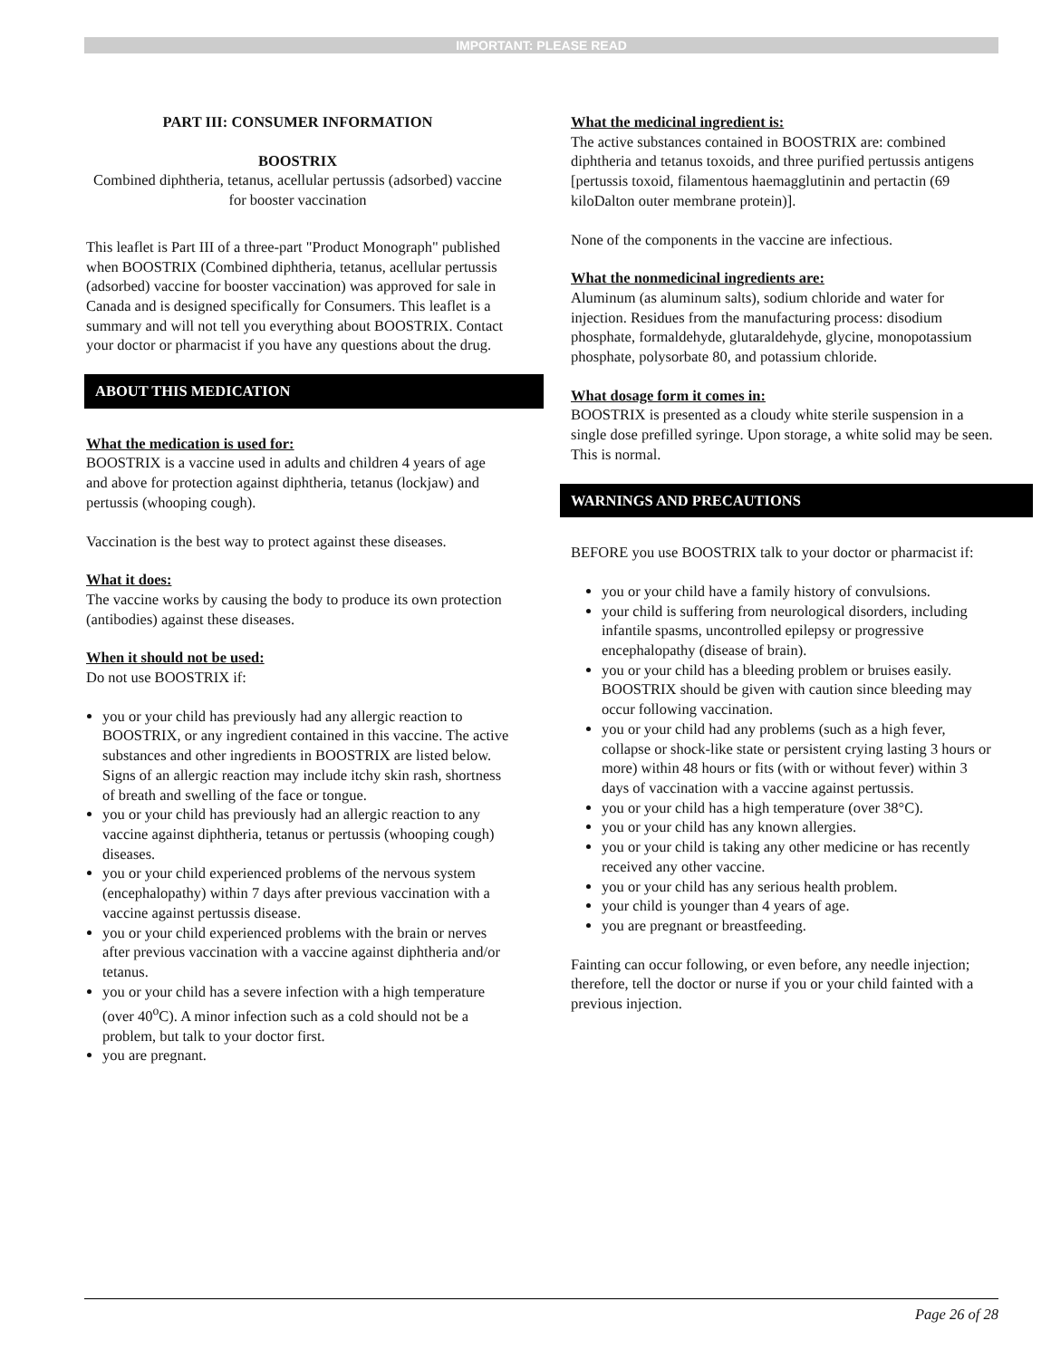IMPORTANT: PLEASE READ
PART III: CONSUMER INFORMATION
BOOSTRIX
Combined diphtheria, tetanus, acellular pertussis (adsorbed) vaccine for booster vaccination
This leaflet is Part III of a three-part "Product Monograph" published when BOOSTRIX (Combined diphtheria, tetanus, acellular pertussis (adsorbed) vaccine for booster vaccination) was approved for sale in Canada and is designed specifically for Consumers. This leaflet is a summary and will not tell you everything about BOOSTRIX. Contact your doctor or pharmacist if you have any questions about the drug.
ABOUT THIS MEDICATION
What the medication is used for:
BOOSTRIX is a vaccine used in adults and children 4 years of age and above for protection against diphtheria, tetanus (lockjaw) and pertussis (whooping cough).
Vaccination is the best way to protect against these diseases.
What it does:
The vaccine works by causing the body to produce its own protection (antibodies) against these diseases.
When it should not be used:
Do not use BOOSTRIX if:
you or your child has previously had any allergic reaction to BOOSTRIX, or any ingredient contained in this vaccine. The active substances and other ingredients in BOOSTRIX are listed below. Signs of an allergic reaction may include itchy skin rash, shortness of breath and swelling of the face or tongue.
you or your child has previously had an allergic reaction to any vaccine against diphtheria, tetanus or pertussis (whooping cough) diseases.
you or your child experienced problems of the nervous system (encephalopathy) within 7 days after previous vaccination with a vaccine against pertussis disease.
you or your child experienced problems with the brain or nerves after previous vaccination with a vaccine against diphtheria and/or tetanus.
you or your child has a severe infection with a high temperature (over 40<sup>o</sup>C). A minor infection such as a cold should not be a problem, but talk to your doctor first.
you are pregnant.
What the medicinal ingredient is:
The active substances contained in BOOSTRIX are: combined diphtheria and tetanus toxoids, and three purified pertussis antigens [pertussis toxoid, filamentous haemagglutinin and pertactin (69 kiloDalton outer membrane protein)].
None of the components in the vaccine are infectious.
What the nonmedicinal ingredients are:
Aluminum (as aluminum salts), sodium chloride and water for injection. Residues from the manufacturing process: disodium phosphate, formaldehyde, glutaraldehyde, glycine, monopotassium phosphate, polysorbate 80, and potassium chloride.
What dosage form it comes in:
BOOSTRIX is presented as a cloudy white sterile suspension in a single dose prefilled syringe. Upon storage, a white solid may be seen. This is normal.
WARNINGS AND PRECAUTIONS
BEFORE you use BOOSTRIX talk to your doctor or pharmacist if:
you or your child have a family history of convulsions.
your child is suffering from neurological disorders, including infantile spasms, uncontrolled epilepsy or progressive encephalopathy (disease of brain).
you or your child has a bleeding problem or bruises easily. BOOSTRIX should be given with caution since bleeding may occur following vaccination.
you or your child had any problems (such as a high fever, collapse or shock-like state or persistent crying lasting 3 hours or more) within 48 hours or fits (with or without fever) within 3 days of vaccination with a vaccine against pertussis.
you or your child has a high temperature (over 38°C).
you or your child has any known allergies.
you or your child is taking any other medicine or has recently received any other vaccine.
you or your child has any serious health problem.
your child is younger than 4 years of age.
you are pregnant or breastfeeding.
Fainting can occur following, or even before, any needle injection; therefore, tell the doctor or nurse if you or your child fainted with a previous injection.
Page 26 of 28